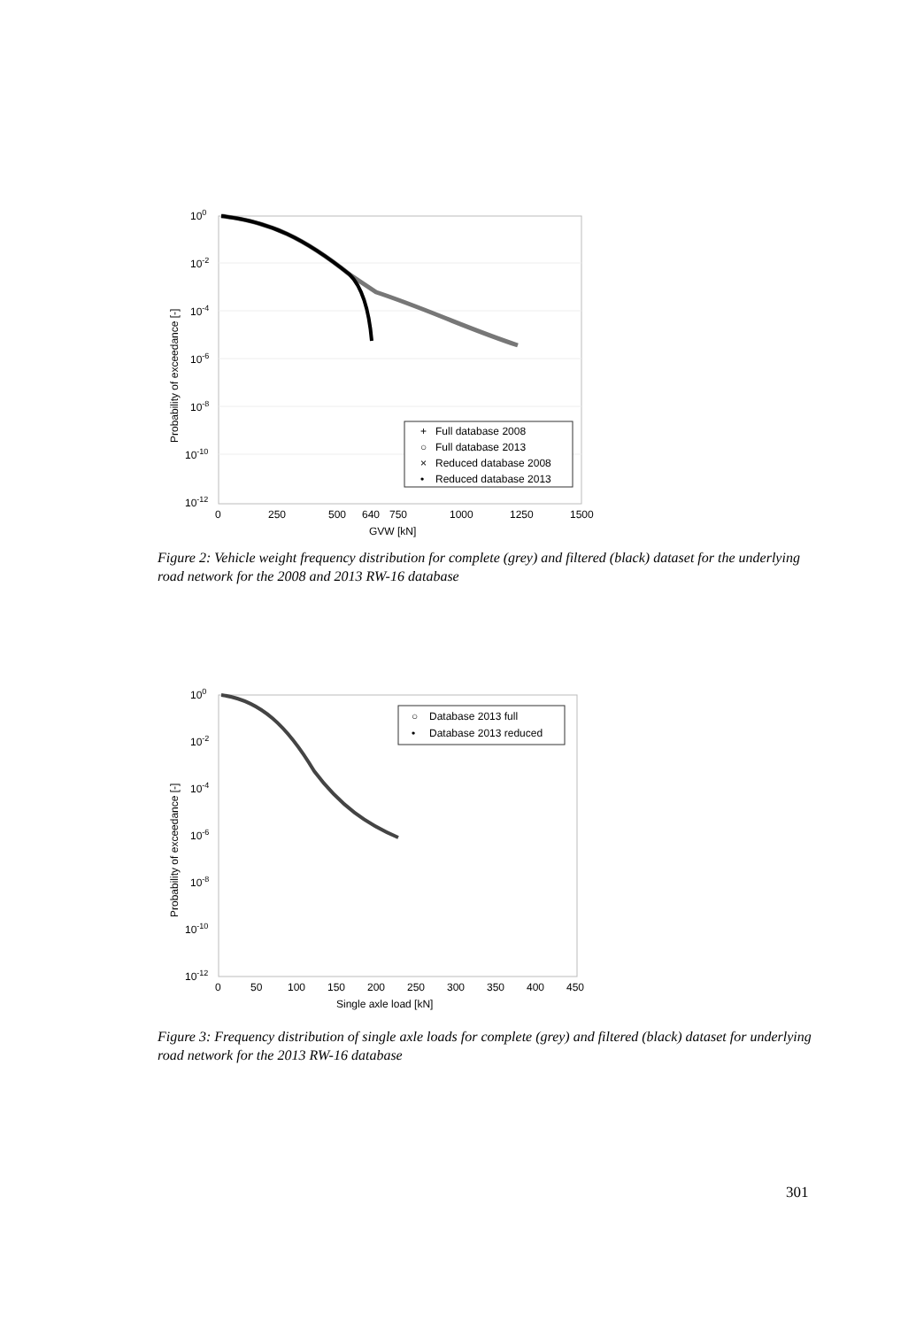100
10-2
10-4
10-6
10-8
10-10
10-12
0
250
500
640
750
1000
1250
1500
GVW [kN]
Probability of exceedance [-]
+
Full database 2008
○
Full database 2013
×
Reduced database 2008
•
Reduced database 2013
Figure 2: Vehicle weight frequency distribution for complete (grey) and filtered (black) dataset for the underlying road network for the 2008 and 2013 RW-16 database
100
10-2
10-4
10-6
10-8
10-10
10-12
0
50
100
150
200
250
300
350
400
450
Single axle load [kN]
Probability of exceedance [-]
○
Database 2013 full
•
Database 2013 reduced
Figure 3: Frequency distribution of single axle loads for complete (grey) and filtered (black) dataset for underlying road network for the 2013 RW-16 database
301